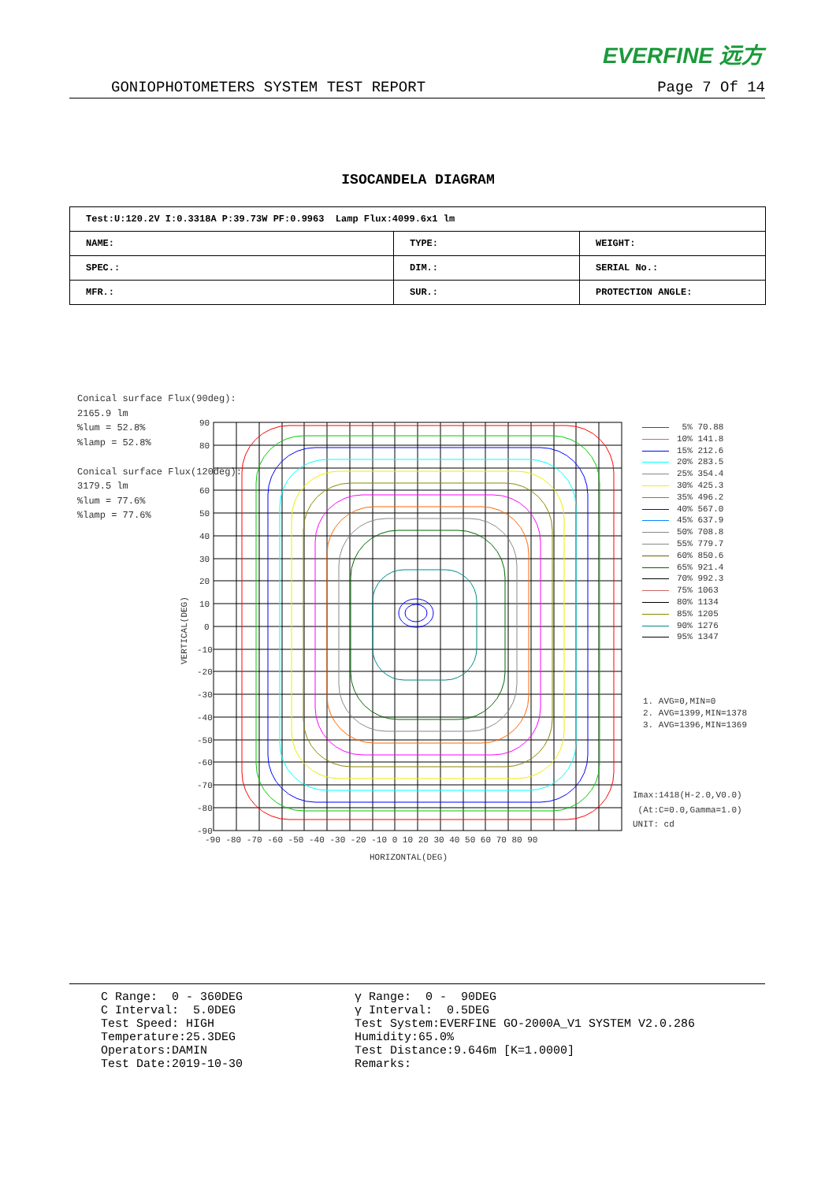EVERFINE 远方
GONIOPHOTOMETERS SYSTEM TEST REPORT Page 7 Of 14
ISOCANDELA DIAGRAM
| Test:U:120.2V I:0.3318A P:39.73W PF:0.9963 Lamp Flux:4099.6x1 lm | | |
| NAME: | TYPE: | WEIGHT: |
| SPEC.: | DIM.: | SERIAL No.: |
| MFR.: | SUR.: | PROTECTION ANGLE: |
Conical surface Flux(90deg):
2165.9 lm
%lum = 52.8%
%lamp = 52.8%
Conical surface Flux(120deg):
3179.5 lm
%lum = 77.6%
%lamp = 77.6%
90
80
60
50
40
30
20
10
0
-10
-20
-30
-40
-50
-60
-70
-80
-90
-90 -80 -70 -60 -50 -40 -30 -20 -10 0 10 20 30 40 50 60 70 80 90
HORIZONTAL(DEG)
VERTICAL(DEG)
5% 70.88
10% 141.8
15% 212.6
20% 283.5
25% 354.4
30% 425.3
35% 496.2
40% 567.0
45% 637.9
50% 708.8
55% 779.7
60% 850.6
65% 921.4
70% 992.3
75% 1063
80% 1134
85% 1205
90% 1276
95% 1347
1. AVG=0,MIN=0
2. AVG=1399,MIN=1378
3. AVG=1396,MIN=1369
Imax:1418(H-2.0,V0.0)
(At:C=0.0,Gamma=1.0)
UNIT: cd
C Range: 0 - 360DEG C Interval: 5.0DEG Test Speed: HIGH Temperature:25.3DEG Operators:DAMIN Test Date:2019-10-30
γ Range: 0 - 90DEG γ Interval: 0.5DEG Test System:EVERFINE GO-2000A_V1 SYSTEM V2.0.286 Humidity:65.0% Test Distance:9.646m [K=1.0000] Remarks: